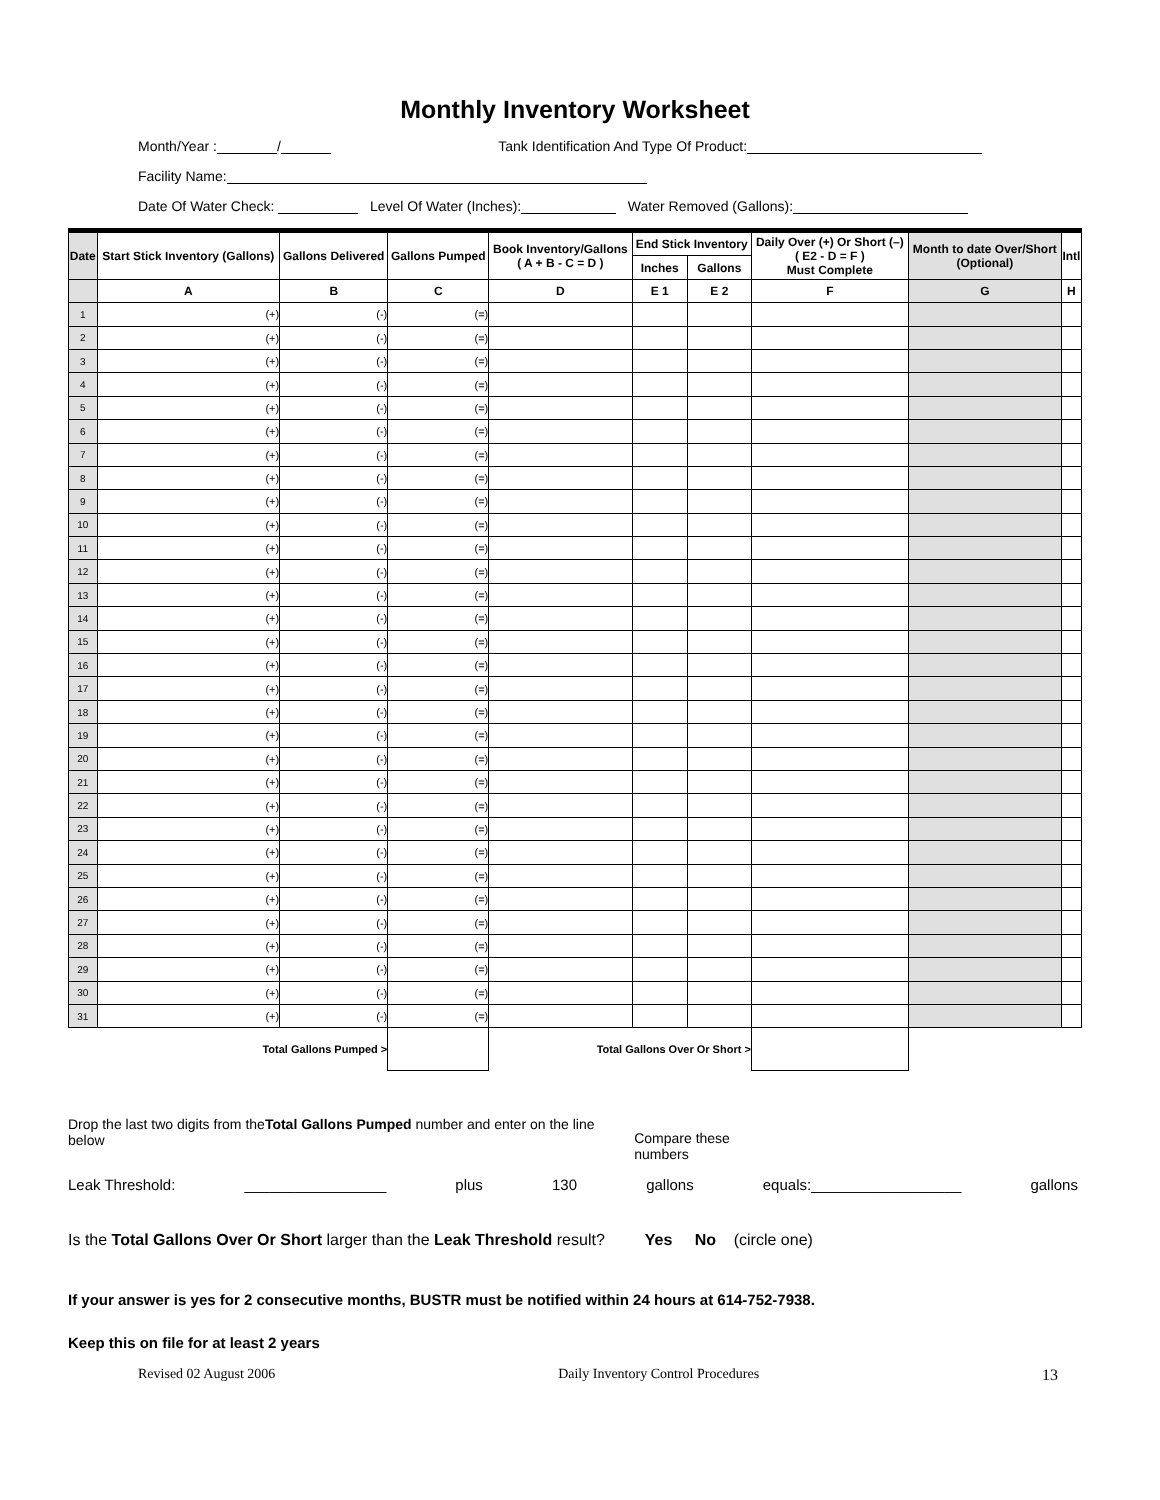Monthly Inventory Worksheet
Month/Year : / Tank Identification And Type Of Product:
Facility Name:
Date Of Water Check: Level Of Water (Inches): Water Removed (Gallons):
| Date | Start Stick Inventory (Gallons) | Gallons Delivered | Gallons Pumped | Book Inventory/Gallons ( A + B - C = D ) | End Stick Inventory | | Daily Over (+) Or Short (–) ( E2 - D = F ) Must Complete | Month to date Over/Short (Optional) | Intl |
| --- | --- | --- | --- | --- | --- | --- | --- | --- | --- |
| | | | | | Inches | Gallons | | | |
| | A | B | C | D | E 1 | E 2 | F | G | H |
| 1 | (+) | (-) | (=) | | | | | | |
| 2 | (+) | (-) | (=) | | | | | | |
| 3 | (+) | (-) | (=) | | | | | | |
| 4 | (+) | (-) | (=) | | | | | | |
| 5 | (+) | (-) | (=) | | | | | | |
| 6 | (+) | (-) | (=) | | | | | | |
| 7 | (+) | (-) | (=) | | | | | | |
| 8 | (+) | (-) | (=) | | | | | | |
| 9 | (+) | (-) | (=) | | | | | | |
| 10 | (+) | (-) | (=) | | | | | | |
| 11 | (+) | (-) | (=) | | | | | | |
| 12 | (+) | (-) | (=) | | | | | | |
| 13 | (+) | (-) | (=) | | | | | | |
| 14 | (+) | (-) | (=) | | | | | | |
| 15 | (+) | (-) | (=) | | | | | | |
| 16 | (+) | (-) | (=) | | | | | | |
| 17 | (+) | (-) | (=) | | | | | | |
| 18 | (+) | (-) | (=) | | | | | | |
| 19 | (+) | (-) | (=) | | | | | | |
| 20 | (+) | (-) | (=) | | | | | | |
| 21 | (+) | (-) | (=) | | | | | | |
| 22 | (+) | (-) | (=) | | | | | | |
| 23 | (+) | (-) | (=) | | | | | | |
| 24 | (+) | (-) | (=) | | | | | | |
| 25 | (+) | (-) | (=) | | | | | | |
| 26 | (+) | (-) | (=) | | | | | | |
| 27 | (+) | (-) | (=) | | | | | | |
| 28 | (+) | (-) | (=) | | | | | | |
| 29 | (+) | (-) | (=) | | | | | | |
| 30 | (+) | (-) | (=) | | | | | | |
| 31 | (+) | (-) | (=) | | | | | | |
| Total Gallons Pumped > | | | | Total Gallons Over Or Short > | | | | | |
Drop the last two digits from theTotal Gallons Pumped number and enter on the line below
Compare these numbers
Leak Threshold: _________________ plus 130 gallons equals:__________________ gallons
Is the Total Gallons Over Or Short larger than the Leak Threshold result? Yes No (circle one)
If your answer is yes for 2 consecutive months, BUSTR must be notified within 24 hours at 614-752-7938.
Keep this on file for at least 2 years
Revised 02 August 2006 Daily Inventory Control Procedures 13